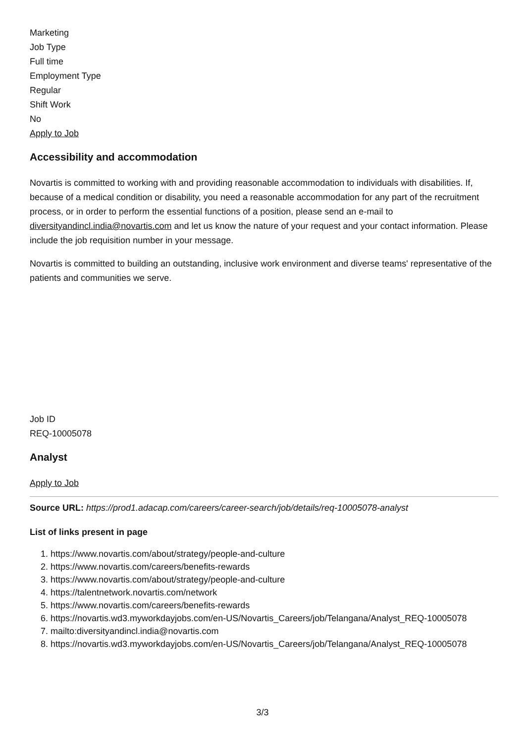Marketing
Job Type
Full time
Employment Type
Regular
Shift Work
No
Apply to Job
Accessibility and accommodation
Novartis is committed to working with and providing reasonable accommodation to individuals with disabilities. If, because of a medical condition or disability, you need a reasonable accommodation for any part of the recruitment process, or in order to perform the essential functions of a position, please send an e-mail to diversityandincl.india@novartis.com and let us know the nature of your request and your contact information. Please include the job requisition number in your message.
Novartis is committed to building an outstanding, inclusive work environment and diverse teams' representative of the patients and communities we serve.
Job ID
REQ-10005078
Analyst
Apply to Job
Source URL: https://prod1.adacap.com/careers/career-search/job/details/req-10005078-analyst
List of links present in page
1. https://www.novartis.com/about/strategy/people-and-culture
2. https://www.novartis.com/careers/benefits-rewards
3. https://www.novartis.com/about/strategy/people-and-culture
4. https://talentnetwork.novartis.com/network
5. https://www.novartis.com/careers/benefits-rewards
6. https://novartis.wd3.myworkdayjobs.com/en-US/Novartis_Careers/job/Telangana/Analyst_REQ-10005078
7. mailto:diversityandincl.india@novartis.com
8. https://novartis.wd3.myworkdayjobs.com/en-US/Novartis_Careers/job/Telangana/Analyst_REQ-10005078
3/3